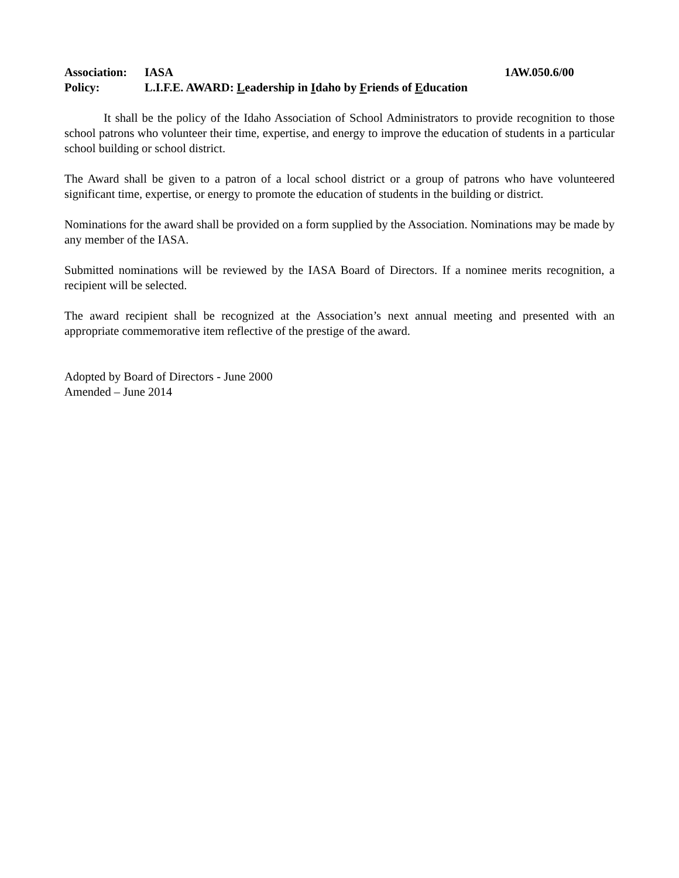Association: IASA 1AW.050.6/00
Policy: L.I.F.E. AWARD: Leadership in Idaho by Friends of Education
It shall be the policy of the Idaho Association of School Administrators to provide recognition to those school patrons who volunteer their time, expertise, and energy to improve the education of students in a particular school building or school district.
The Award shall be given to a patron of a local school district or a group of patrons who have volunteered significant time, expertise, or energy to promote the education of students in the building or district.
Nominations for the award shall be provided on a form supplied by the Association. Nominations may be made by any member of the IASA.
Submitted nominations will be reviewed by the IASA Board of Directors. If a nominee merits recognition, a recipient will be selected.
The award recipient shall be recognized at the Association’s next annual meeting and presented with an appropriate commemorative item reflective of the prestige of the award.
Adopted by Board of Directors - June 2000
Amended – June 2014